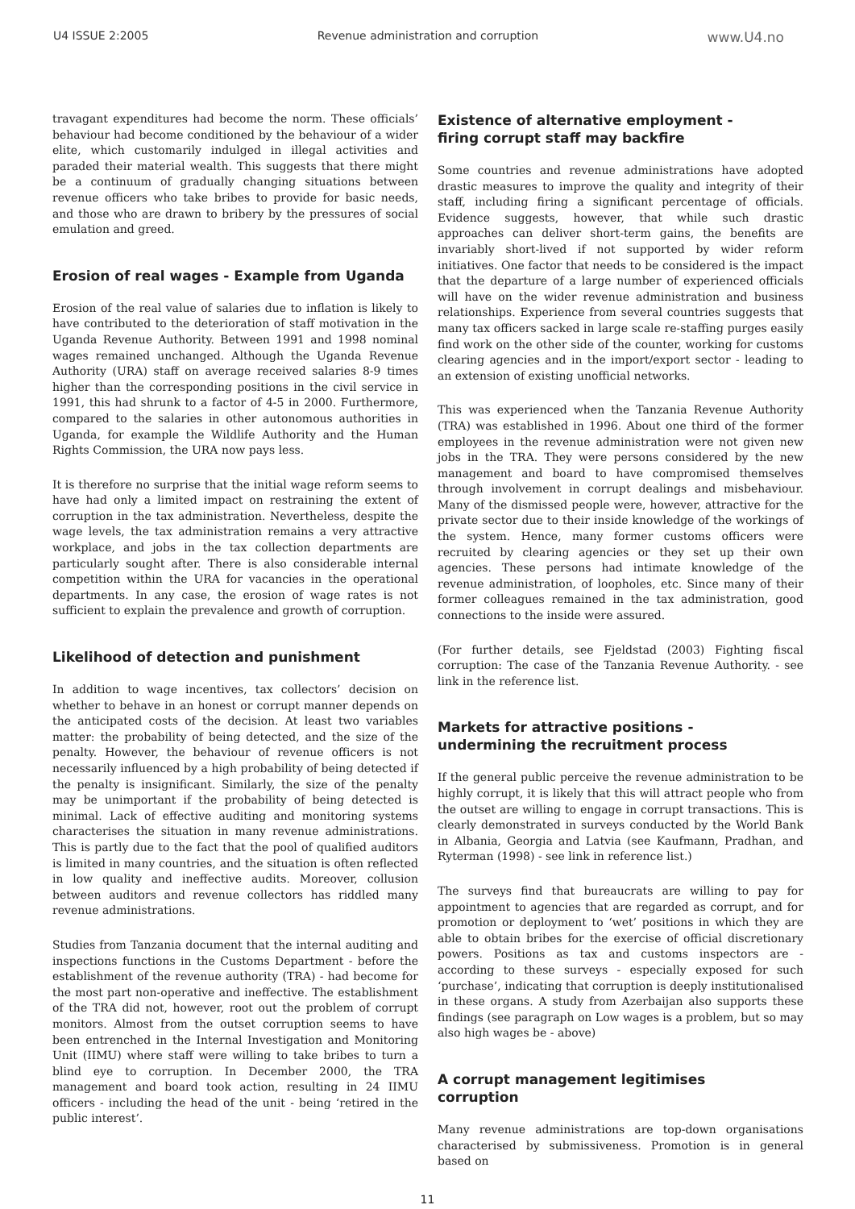U4 ISSUE 2:2005 Revenue administration and corruption www.U4.no
travagant expenditures had become the norm. These officials’ behaviour had become conditioned by the behaviour of a wider elite, which customarily indulged in illegal activities and paraded their material wealth. This suggests that there might be a continuum of gradually changing situations between revenue officers who take bribes to provide for basic needs, and those who are drawn to bribery by the pressures of social emulation and greed.
Erosion of real wages - Example from Uganda
Erosion of the real value of salaries due to inflation is likely to have contributed to the deterioration of staff motivation in the Uganda Revenue Authority. Between 1991 and 1998 nominal wages remained unchanged. Although the Uganda Revenue Authority (URA) staff on average received salaries 8-9 times higher than the corresponding positions in the civil service in 1991, this had shrunk to a factor of 4-5 in 2000. Furthermore, compared to the salaries in other autonomous authorities in Uganda, for example the Wildlife Authority and the Human Rights Commission, the URA now pays less.
It is therefore no surprise that the initial wage reform seems to have had only a limited impact on restraining the extent of corruption in the tax administration. Nevertheless, despite the wage levels, the tax administration remains a very attractive workplace, and jobs in the tax collection departments are particularly sought after. There is also considerable internal competition within the URA for vacancies in the operational departments. In any case, the erosion of wage rates is not sufficient to explain the prevalence and growth of corruption.
Likelihood of detection and punishment
In addition to wage incentives, tax collectors’ decision on whether to behave in an honest or corrupt manner depends on the anticipated costs of the decision. At least two variables matter: the probability of being detected, and the size of the penalty. However, the behaviour of revenue officers is not necessarily influenced by a high probability of being detected if the penalty is insignificant. Similarly, the size of the penalty may be unimportant if the probability of being detected is minimal. Lack of effective auditing and monitoring systems characterises the situation in many revenue administrations. This is partly due to the fact that the pool of qualified auditors is limited in many countries, and the situation is often reflected in low quality and ineffective audits. Moreover, collusion between auditors and revenue collectors has riddled many revenue administrations.
Studies from Tanzania document that the internal auditing and inspections functions in the Customs Department - before the establishment of the revenue authority (TRA) - had become for the most part non-operative and ineffective. The establishment of the TRA did not, however, root out the problem of corrupt monitors. Almost from the outset corruption seems to have been entrenched in the Internal Investigation and Monitoring Unit (IIMU) where staff were willing to take bribes to turn a blind eye to corruption. In December 2000, the TRA management and board took action, resulting in 24 IIMU officers - including the head of the unit - being ‘retired in the public interest’.
Existence of alternative employment -
firing corrupt staff may backfire
Some countries and revenue administrations have adopted drastic measures to improve the quality and integrity of their staff, including firing a significant percentage of officials. Evidence suggests, however, that while such drastic approaches can deliver short-term gains, the benefits are invariably short-lived if not supported by wider reform initiatives. One factor that needs to be considered is the impact that the departure of a large number of experienced officials will have on the wider revenue administration and business relationships. Experience from several countries suggests that many tax officers sacked in large scale re-staffing purges easily find work on the other side of the counter, working for customs clearing agencies and in the import/export sector - leading to an extension of existing unofficial networks.
This was experienced when the Tanzania Revenue Authority (TRA) was established in 1996. About one third of the former employees in the revenue administration were not given new jobs in the TRA. They were persons considered by the new management and board to have compromised themselves through involvement in corrupt dealings and misbehaviour. Many of the dismissed people were, however, attractive for the private sector due to their inside knowledge of the workings of the system. Hence, many former customs officers were recruited by clearing agencies or they set up their own agencies. These persons had intimate knowledge of the revenue administration, of loopholes, etc. Since many of their former colleagues remained in the tax administration, good connections to the inside were assured.
(For further details, see Fjeldstad (2003) Fighting fiscal corruption: The case of the Tanzania Revenue Authority. - see link in the reference list.
Markets for attractive positions -
undermining the recruitment process
If the general public perceive the revenue administration to be highly corrupt, it is likely that this will attract people who from the outset are willing to engage in corrupt transactions. This is clearly demonstrated in surveys conducted by the World Bank in Albania, Georgia and Latvia (see Kaufmann, Pradhan, and Ryterman (1998) - see link in reference list.)
The surveys find that bureaucrats are willing to pay for appointment to agencies that are regarded as corrupt, and for promotion or deployment to ‘wet’ positions in which they are able to obtain bribes for the exercise of official discretionary powers. Positions as tax and customs inspectors are - according to these surveys - especially exposed for such ‘purchase’, indicating that corruption is deeply institutionalised in these organs. A study from Azerbaijan also supports these findings (see paragraph on Low wages is a problem, but so may also high wages be - above)
A corrupt management legitimises
corruption
Many revenue administrations are top-down organisations characterised by submissiveness. Promotion is in general based on
11